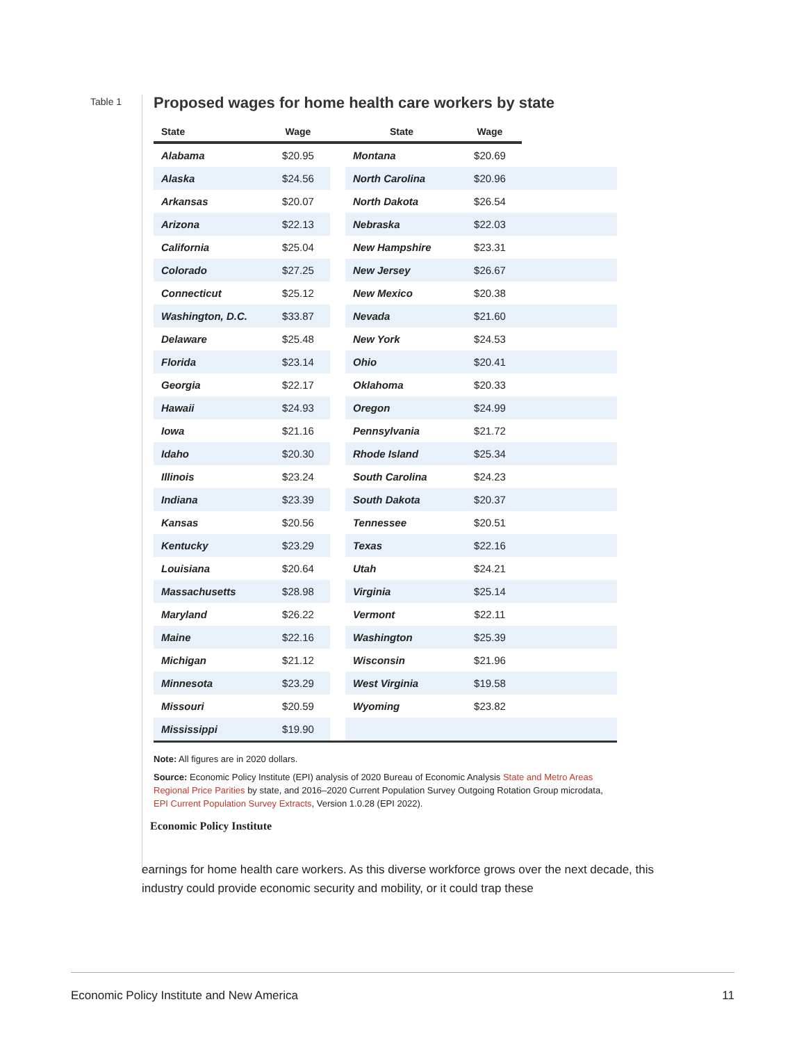Table 1
Proposed wages for home health care workers by state
| State | Wage | | State | Wage | |
| --- | --- | --- | --- | --- | --- |
| Alabama | $20.95 | | Montana | $20.69 | |
| Alaska | $24.56 | | North Carolina | $20.96 | |
| Arkansas | $20.07 | | North Dakota | $26.54 | |
| Arizona | $22.13 | | Nebraska | $22.03 | |
| California | $25.04 | | New Hampshire | $23.31 | |
| Colorado | $27.25 | | New Jersey | $26.67 | |
| Connecticut | $25.12 | | New Mexico | $20.38 | |
| Washington, D.C. | $33.87 | | Nevada | $21.60 | |
| Delaware | $25.48 | | New York | $24.53 | |
| Florida | $23.14 | | Ohio | $20.41 | |
| Georgia | $22.17 | | Oklahoma | $20.33 | |
| Hawaii | $24.93 | | Oregon | $24.99 | |
| Iowa | $21.16 | | Pennsylvania | $21.72 | |
| Idaho | $20.30 | | Rhode Island | $25.34 | |
| Illinois | $23.24 | | South Carolina | $24.23 | |
| Indiana | $23.39 | | South Dakota | $20.37 | |
| Kansas | $20.56 | | Tennessee | $20.51 | |
| Kentucky | $23.29 | | Texas | $22.16 | |
| Louisiana | $20.64 | | Utah | $24.21 | |
| Massachusetts | $28.98 | | Virginia | $25.14 | |
| Maryland | $26.22 | | Vermont | $22.11 | |
| Maine | $22.16 | | Washington | $25.39 | |
| Michigan | $21.12 | | Wisconsin | $21.96 | |
| Minnesota | $23.29 | | West Virginia | $19.58 | |
| Missouri | $20.59 | | Wyoming | $23.82 | |
| Mississippi | $19.90 | | | | |
Note: All figures are in 2020 dollars.
Source: Economic Policy Institute (EPI) analysis of 2020 Bureau of Economic Analysis State and Metro Areas Regional Price Parities by state, and 2016–2020 Current Population Survey Outgoing Rotation Group microdata, EPI Current Population Survey Extracts, Version 1.0.28 (EPI 2022).
Economic Policy Institute
earnings for home health care workers. As this diverse workforce grows over the next decade, this industry could provide economic security and mobility, or it could trap these
Economic Policy Institute and New America 11